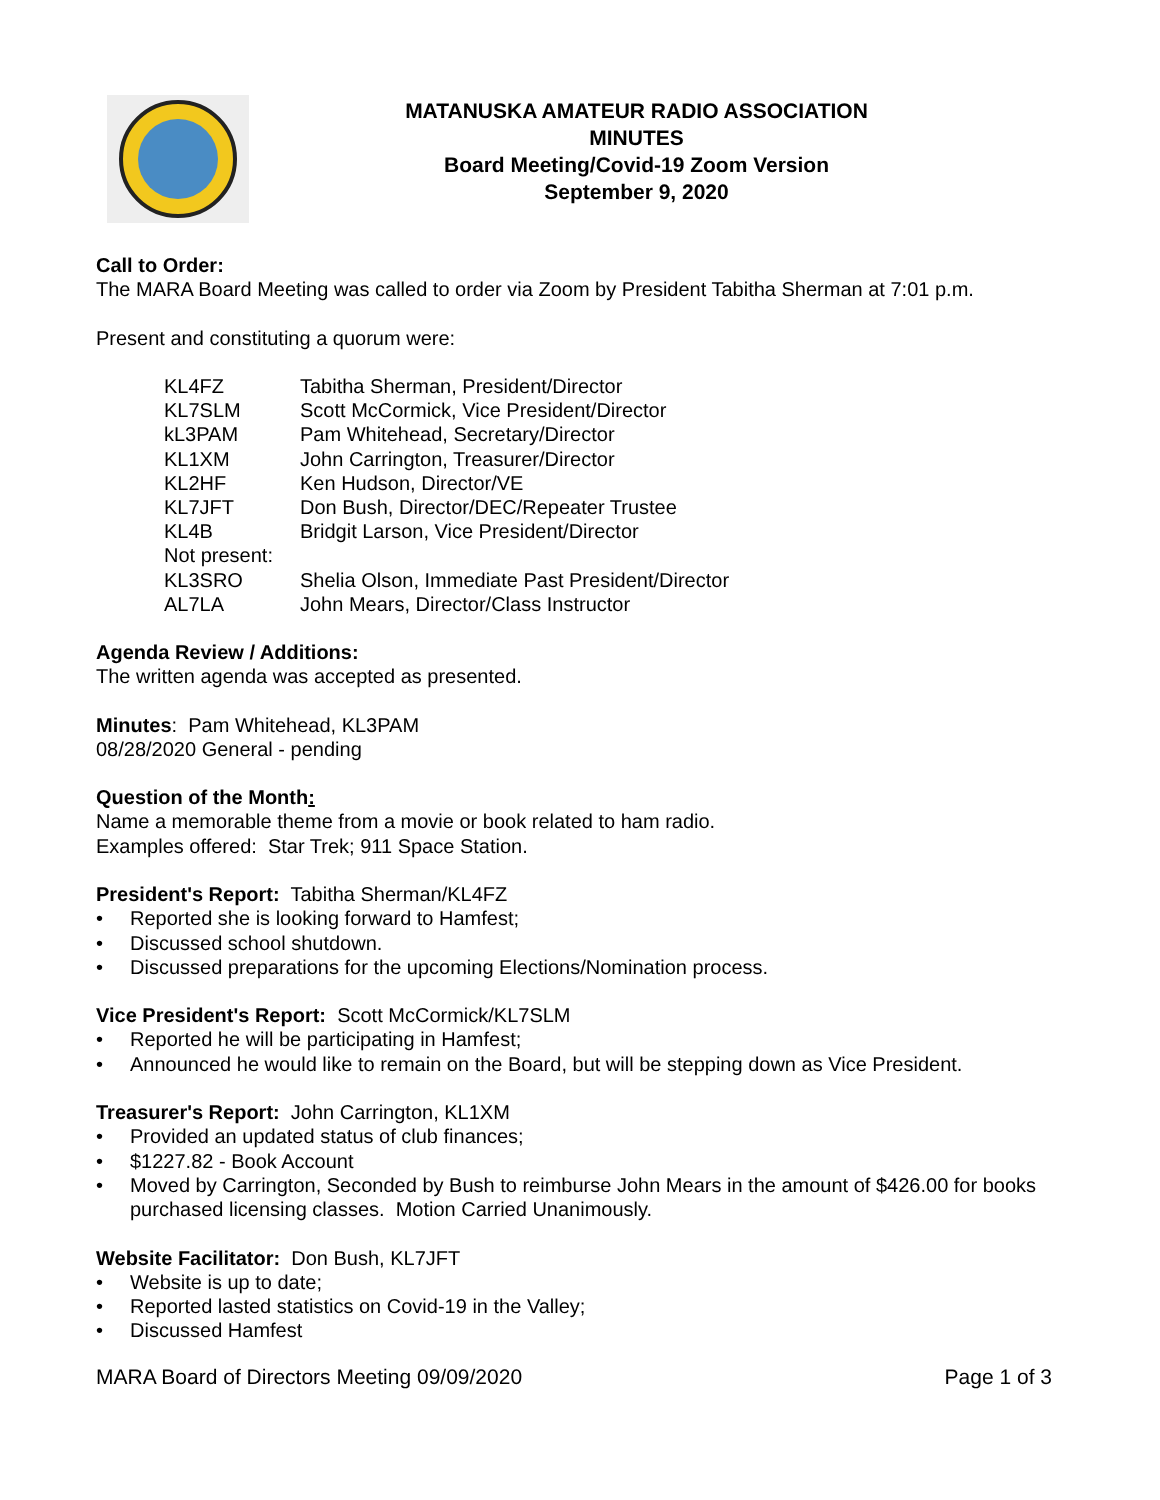MATANUSKA AMATEUR RADIO ASSOCIATION
MINUTES
Board Meeting/Covid-19 Zoom Version
September 9, 2020
Call to Order:
The MARA Board Meeting was called to order via Zoom by President Tabitha Sherman at 7:01 p.m.
Present and constituting a quorum were:
| KL4FZ | Tabitha Sherman, President/Director |
| KL7SLM | Scott McCormick, Vice President/Director |
| kL3PAM | Pam Whitehead, Secretary/Director |
| KL1XM | John Carrington, Treasurer/Director |
| KL2HF | Ken Hudson, Director/VE |
| KL7JFT | Don Bush, Director/DEC/Repeater Trustee |
| KL4B | Bridgit Larson, Vice President/Director |
| Not present: | |
| KL3SRO | Shelia Olson, Immediate Past President/Director |
| AL7LA | John Mears, Director/Class Instructor |
Agenda Review / Additions:
The written agenda was accepted as presented.
Minutes: Pam Whitehead, KL3PAM
08/28/2020 General - pending
Question of the Month:
Name a memorable theme from a movie or book related to ham radio.
Examples offered: Star Trek; 911 Space Station.
President's Report: Tabitha Sherman/KL4FZ
• Reported she is looking forward to Hamfest;
• Discussed school shutdown.
• Discussed preparations for the upcoming Elections/Nomination process.
Vice President's Report: Scott McCormick/KL7SLM
• Reported he will be participating in Hamfest;
• Announced he would like to remain on the Board, but will be stepping down as Vice President.
Treasurer's Report: John Carrington, KL1XM
• Provided an updated status of club finances;
• $1227.82 - Book Account
• Moved by Carrington, Seconded by Bush to reimburse John Mears in the amount of $426.00 for books purchased licensing classes. Motion Carried Unanimously.
Website Facilitator: Don Bush, KL7JFT
• Website is up to date;
• Reported lasted statistics on Covid-19 in the Valley;
• Discussed Hamfest
MARA Board of Directors Meeting 09/09/2020 Page 1 of 3